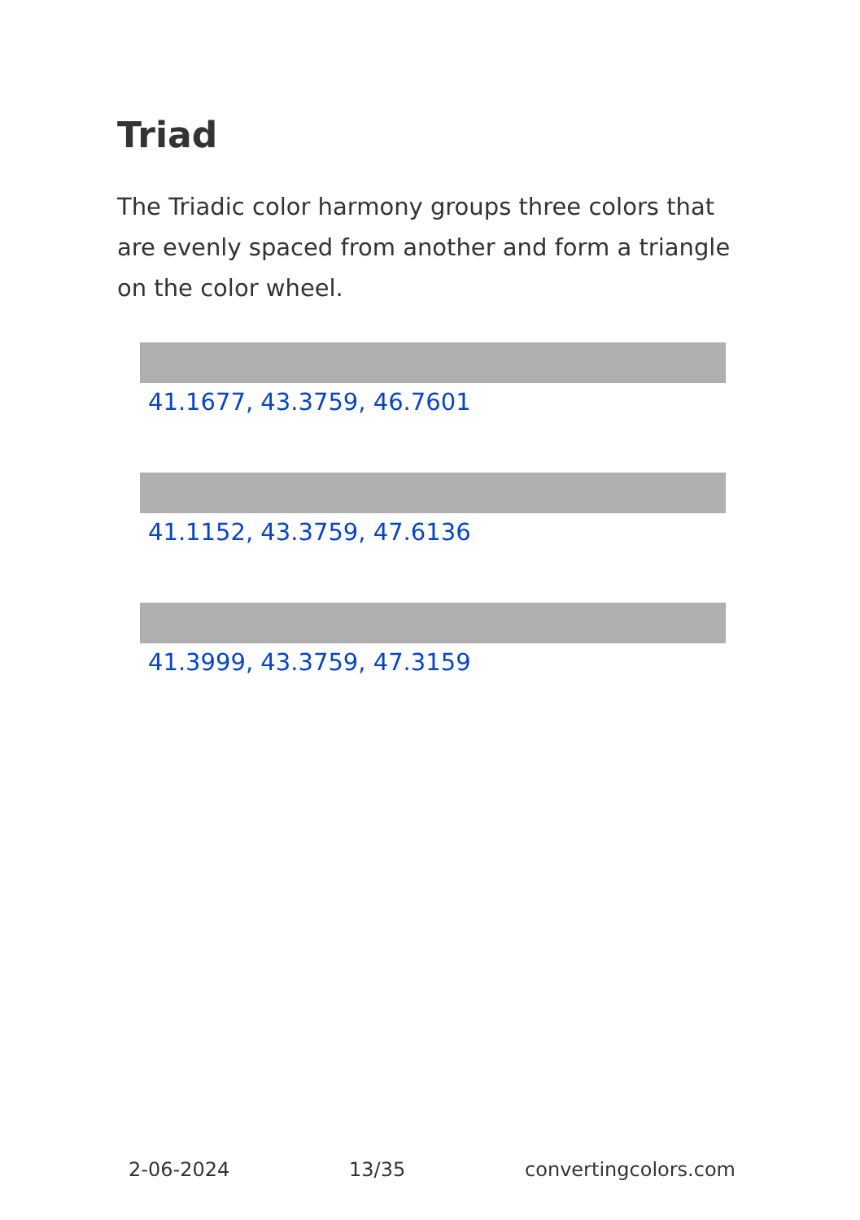Triad
The Triadic color harmony groups three colors that are evenly spaced from another and form a triangle on the color wheel.
41.1677, 43.3759, 46.7601
41.1152, 43.3759, 47.6136
41.3999, 43.3759, 47.3159
2-06-2024 13/35 convertingcolors.com